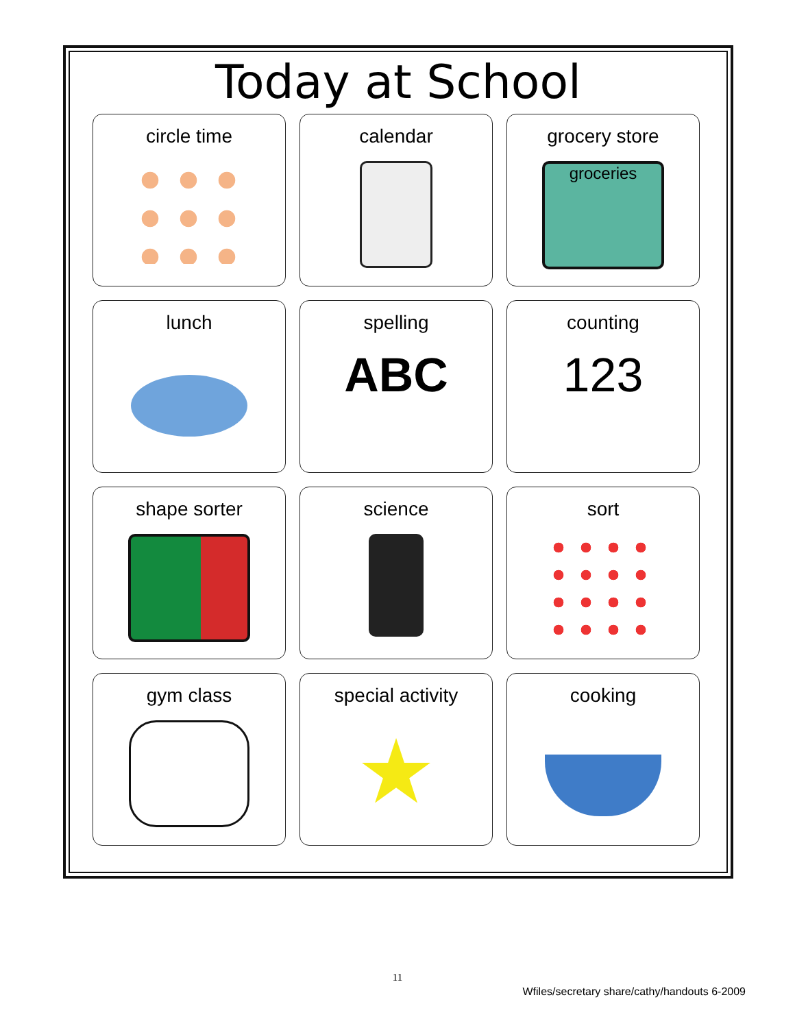Today at School
circle time
calendar
grocery store
groceries
lunch
spelling
ABC
counting
123
shape sorter
science
sort
gym class
special activity
★
cooking
11
Wfiles/secretary share/cathy/handouts 6-2009